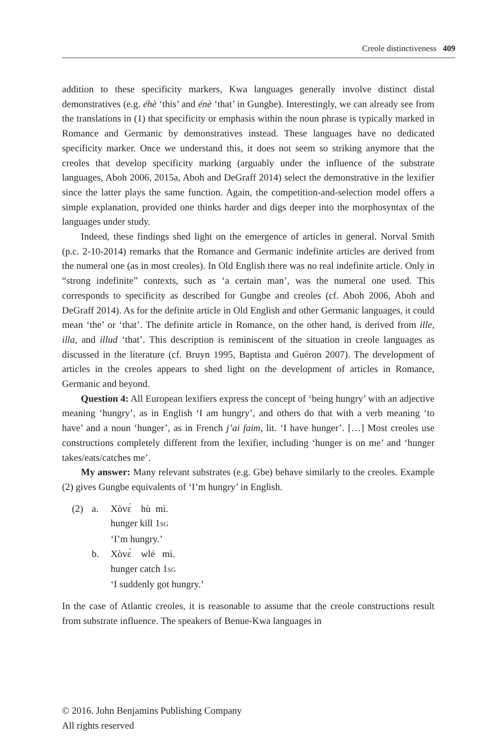Creole distinctiveness 409
addition to these specificity markers, Kwa languages generally involve distinct distal demonstratives (e.g. éhè ‘this’ and énè ‘that’ in Gungbe). Interestingly, we can already see from the translations in (1) that specificity or emphasis within the noun phrase is typically marked in Romance and Germanic by demonstratives instead. These languages have no dedicated specificity marker. Once we understand this, it does not seem so striking anymore that the creoles that develop specificity marking (arguably under the influence of the substrate languages, Aboh 2006, 2015a, Aboh and DeGraff 2014) select the demonstrative in the lexifier since the latter plays the same function. Again, the competition-and-selection model offers a simple explanation, provided one thinks harder and digs deeper into the morphosyntax of the languages under study.
Indeed, these findings shed light on the emergence of articles in general. Norval Smith (p.c. 2-10-2014) remarks that the Romance and Germanic indefinite articles are derived from the numeral one (as in most creoles). In Old English there was no real indefinite article. Only in “strong indefinite” contexts, such as ‘a certain man’, was the numeral one used. This corresponds to specificity as described for Gungbe and creoles (cf. Aboh 2006, Aboh and DeGraff 2014). As for the definite article in Old English and other Germanic languages, it could mean ‘the’ or ‘that’. The definite article in Romance, on the other hand, is derived from ille, illa, and illud ‘that’. This description is reminiscent of the situation in creole languages as discussed in the literature (cf. Bruyn 1995, Baptista and Guéron 2007). The development of articles in the creoles appears to shed light on the development of articles in Romance, Germanic and beyond.
Question 4: All European lexifiers express the concept of ‘being hungry’ with an adjective meaning ‘hungry’, as in English ‘I am hungry’, and others do that with a verb meaning ‘to have’ and a noun ‘hunger’, as in French j’ai faim, lit. ‘I have hunger’. […] Most creoles use constructions completely different from the lexifier, including ‘hunger is on me’ and ‘hunger takes/eats/catches me’.
My answer: Many relevant substrates (e.g. Gbe) behave similarly to the creoles. Example (2) gives Gungbe equivalents of ‘I’m hungry’ in English.
(2) a. Xòvɛ́ hù mì.
hunger kill 1SG
‘I’m hungry.’
b. Xòvɛ́ wlé mì.
hunger catch 1SG
‘I suddenly got hungry.’
In the case of Atlantic creoles, it is reasonable to assume that the creole constructions result from substrate influence. The speakers of Benue-Kwa languages in
© 2016. John Benjamins Publishing Company
All rights reserved